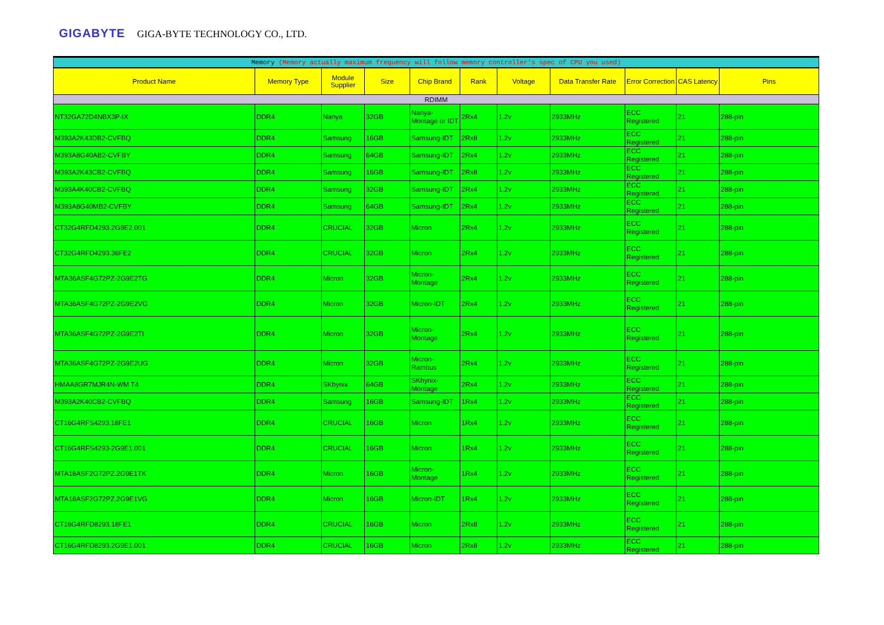GIGABYTE GIGA-BYTE TECHNOLOGY CO., LTD.
| Memory (Memory actually maximum frequency will follow memory controller's spec of CPU you used) | | | | | | | | | | |
| Product Name | Memory Type | Module Supplier | Size | Chip Brand | Rank | Voltage | Data Transfer Rate | Error Correction | CAS Latency | Pins |
| RDIMM | | | | | | | | | | |
| NT32GA72D4NBX3P-IX | DDR4 | Nanya | 32GB | Nanya-Montage or IDT | 2Rx4 | 1.2v | 2933MHz | ECC Registered | 21 | 288-pin |
| M393A2K43DB2-CVFBQ | DDR4 | Samsung | 16GB | Samsung-IDT | 2Rx8 | 1.2v | 2933MHz | ECC Registered | 21 | 288-pin |
| M393A8G40AB2-CVFBY | DDR4 | Samsung | 64GB | Samsung-IDT | 2Rx4 | 1.2v | 2933MHz | ECC Registered | 21 | 288-pin |
| M393A2K43CB2-CVFBQ | DDR4 | Samsung | 16GB | Samsung-IDT | 2Rx8 | 1.2v | 2933MHz | ECC Registered | 21 | 288-pin |
| M393A4K40CB2-CVFBQ | DDR4 | Samsung | 32GB | Samsung-IDT | 2Rx4 | 1.2v | 2933MHz | ECC Registered | 21 | 288-pin |
| M393A8G40MB2-CVFBY | DDR4 | Samsung | 64GB | Samsung-IDT | 2Rx4 | 1.2v | 2933MHz | ECC Registered | 21 | 288-pin |
| CT32G4RFD4293.2G9E2.001 | DDR4 | CRUCIAL | 32GB | Micron | 2Rx4 | 1.2v | 2933MHz | ECC Registered | 21 | 288-pin |
| CT32G4RFD4293.36FE2 | DDR4 | CRUCIAL | 32GB | Micron | 2Rx4 | 1.2v | 2933MHz | ECC Registered | 21 | 288-pin |
| MTA36ASF4G72PZ-2G9E2TG | DDR4 | Micron | 32GB | Micron-Montage | 2Rx4 | 1.2v | 2933MHz | ECC Registered | 21 | 288-pin |
| MTA36ASF4G72PZ-2G9E2VG | DDR4 | Micron | 32GB | Micron-IDT | 2Rx4 | 1.2v | 2933MHz | ECC Registered | 21 | 288-pin |
| MTA36ASF4G72PZ-2G9E2TI | DDR4 | Micron | 32GB | Micron-Montage | 2Rx4 | 1.2v | 2933MHz | ECC Registered | 21 | 288-pin |
| MTA36ASF4G72PZ-2G9E2UG | DDR4 | Micron | 32GB | Micron-Rambus | 2Rx4 | 1.2v | 2933MHz | ECC Registered | 21 | 288-pin |
| HMAA8GR7MJR4N-WM T4 | DDR4 | SKhynix | 64GB | SKhynix-Montage | 2Rx4 | 1.2v | 2933MHz | ECC Registered | 21 | 288-pin |
| M393A2K40CB2-CVFBQ | DDR4 | Samsung | 16GB | Samsung-IDT | 1Rx4 | 1.2v | 2933MHz | ECC Registered | 21 | 288-pin |
| CT16G4RFS4293.18FE1 | DDR4 | CRUCIAL | 16GB | Micron | 1Rx4 | 1.2v | 2933MHz | ECC Registered | 21 | 288-pin |
| CT16G4RFS4293-2G9E1.001 | DDR4 | CRUCIAL | 16GB | Micron | 1Rx4 | 1.2v | 2933MHz | ECC Registered | 21 | 288-pin |
| MTA18ASF2G72PZ.2G9E1TK | DDR4 | Micron | 16GB | Micron-Montage | 1Rx4 | 1.2v | 2933MHz | ECC Registered | 21 | 288-pin |
| MTA18ASF2G72PZ.2G9E1VG | DDR4 | Micron | 16GB | Micron-IDT | 1Rx4 | 1.2v | 2933MHz | ECC Registered | 21 | 288-pin |
| CT16G4RFD8293.18FE1 | DDR4 | CRUCIAL | 16GB | Micron | 2Rx8 | 1.2v | 2933MHz | ECC Registered | 21 | 288-pin |
| CT16G4RFD8293.2G9E1.001 | DDR4 | CRUCIAL | 16GB | Micron | 2Rx8 | 1.2v | 2933MHz | ECC Registered | 21 | 288-pin |